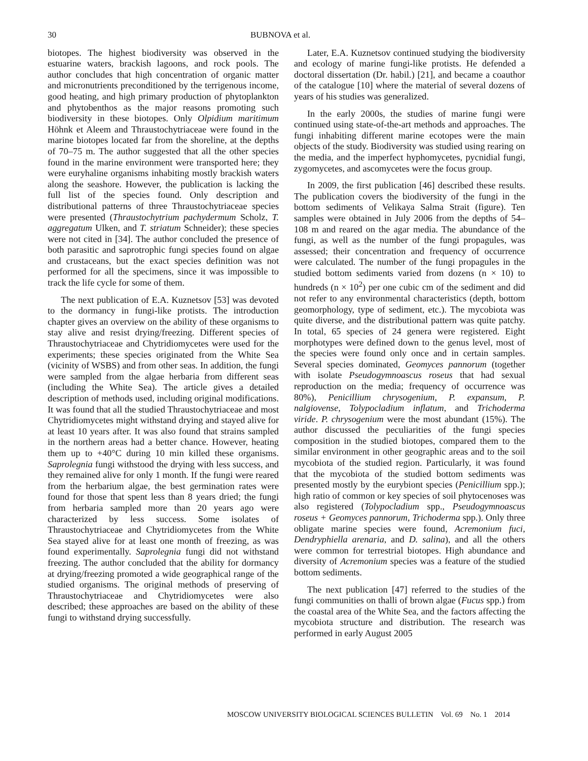30 BUBNOVA et al.
biotopes. The highest biodiversity was observed in the estuarine waters, brackish lagoons, and rock pools. The author concludes that high concentration of organic matter and micronutrients preconditioned by the terrigenous income, good heating, and high primary production of phytoplankton and phytobenthos as the major reasons promoting such biodiversity in these biotopes. Only Olpidium maritimum Höhnk et Aleem and Thraustochytriaceae were found in the marine biotopes located far from the shoreline, at the depths of 70–75 m. The author suggested that all the other species found in the marine environment were transported here; they were euryhaline organisms inhabiting mostly brackish waters along the seashore. However, the publication is lacking the full list of the species found. Only description and distributional patterns of three Thraustochytriaceae species were presented (Thraustochytrium pachydermum Scholz, T. aggregatum Ulken, and T. striatum Schneider); these species were not cited in [34]. The author concluded the presence of both parasitic and saprotrophic fungi species found on algae and crustaceans, but the exact species definition was not performed for all the specimens, since it was impossible to track the life cycle for some of them.
The next publication of E.A. Kuznetsov [53] was devoted to the dormancy in fungi-like protists. The introduction chapter gives an overview on the ability of these organisms to stay alive and resist drying/freezing. Different species of Thraustochytriaceae and Chytridiomycetes were used for the experiments; these species originated from the White Sea (vicinity of WSBS) and from other seas. In addition, the fungi were sampled from the algae herbaria from different seas (including the White Sea). The article gives a detailed description of methods used, including original modifications. It was found that all the studied Thraustochytriaceae and most Chytridiomycetes might withstand drying and stayed alive for at least 10 years after. It was also found that strains sampled in the northern areas had a better chance. However, heating them up to +40°C during 10 min killed these organisms. Saprolegnia fungi withstood the drying with less success, and they remained alive for only 1 month. If the fungi were reared from the herbarium algae, the best germination rates were found for those that spent less than 8 years dried; the fungi from herbaria sampled more than 20 years ago were characterized by less success. Some isolates of Thraustochytriaceae and Chytridiomycetes from the White Sea stayed alive for at least one month of freezing, as was found experimentally. Saprolegnia fungi did not withstand freezing. The author concluded that the ability for dormancy at drying/freezing promoted a wide geographical range of the studied organisms. The original methods of preserving of Thraustochytriaceae and Chytridiomycetes were also described; these approaches are based on the ability of these fungi to withstand drying successfully.
Later, E.A. Kuznetsov continued studying the biodiversity and ecology of marine fungi-like protists. He defended a doctoral dissertation (Dr. habil.) [21], and became a coauthor of the catalogue [10] where the material of several dozens of years of his studies was generalized.
In the early 2000s, the studies of marine fungi were continued using state-of-the-art methods and approaches. The fungi inhabiting different marine ecotopes were the main objects of the study. Biodiversity was studied using rearing on the media, and the imperfect hyphomycetes, pycnidial fungi, zygomycetes, and ascomycetes were the focus group.
In 2009, the first publication [46] described these results. The publication covers the biodiversity of the fungi in the bottom sediments of Velikaya Salma Strait (figure). Ten samples were obtained in July 2006 from the depths of 54–108 m and reared on the agar media. The abundance of the fungi, as well as the number of the fungi propagules, was assessed; their concentration and frequency of occurrence were calculated. The number of the fungi propagules in the studied bottom sediments varied from dozens (n × 10) to hundreds (n × 10<sup>2</sup>) per one cubic cm of the sediment and did not refer to any environmental characteristics (depth, bottom geomorphology, type of sediment, etc.). The mycobiota was quite diverse, and the distributional pattern was quite patchy. In total, 65 species of 24 genera were registered. Eight morphotypes were defined down to the genus level, most of the species were found only once and in certain samples. Several species dominated, Geomyces pannorum (together with isolate Pseudogymnoascus roseus that had sexual reproduction on the media; frequency of occurrence was 80%), Penicillium chrysogenium, P. expansum, P. nalgiovense, Tolypocladium inflatum, and Trichoderma viride. P. chrysogenium were the most abundant (15%). The author discussed the peculiarities of the fungi species composition in the studied biotopes, compared them to the similar environment in other geographic areas and to the soil mycobiota of the studied region. Particularly, it was found that the mycobiota of the studied bottom sediments was presented mostly by the eurybiont species (Penicillium spp.); high ratio of common or key species of soil phytocenoses was also registered (Tolypocladium spp., Pseudogymnoascus roseus + Geomyces pannorum, Trichoderma spp.). Only three obligate marine species were found, Acremonium fuci, Dendryphiella arenaria, and D. salina), and all the others were common for terrestrial biotopes. High abundance and diversity of Acremonium species was a feature of the studied bottom sediments.
The next publication [47] referred to the studies of the fungi communities on thalli of brown algae (Fucus spp.) from the coastal area of the White Sea, and the factors affecting the mycobiota structure and distribution. The research was performed in early August 2005
MOSCOW UNIVERSITY BIOLOGICAL SCIENCES BULLETIN Vol. 69 No. 1 2014